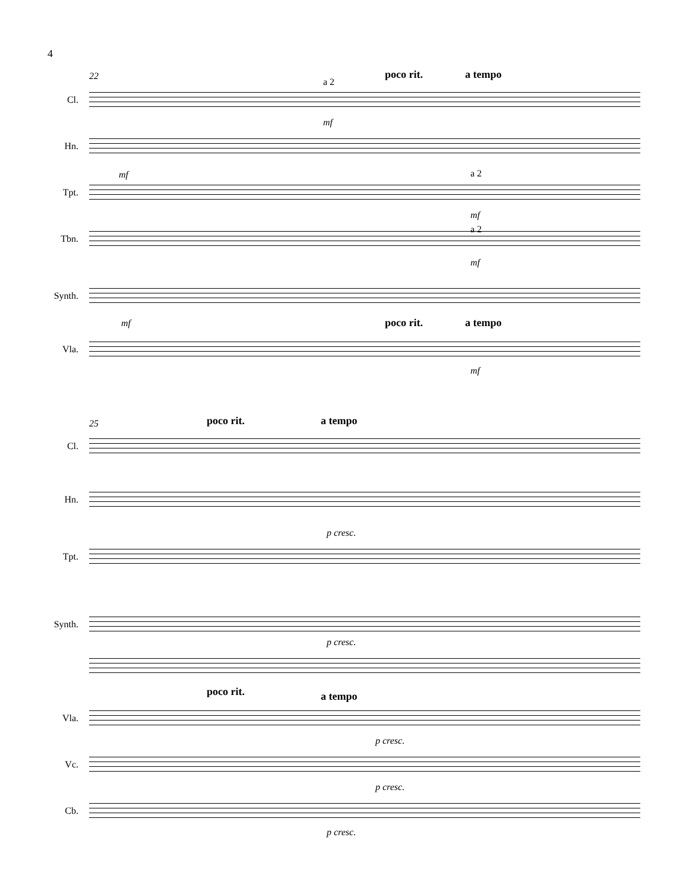4
22
a 2
poco rit. a tempo
Cl.
mf
Hn.
mf a 2
Tpt.
mf
a 2
Tbn.
mf
Synth.
mf poco rit. a tempo
Vla.
mf
25 poco rit. a tempo
Cl.
Hn.
p cresc.
Tpt.
Synth.
p cresc.
poco rit. a tempo
Vla.
p cresc.
Vc.
p cresc.
Cb.
p cresc.